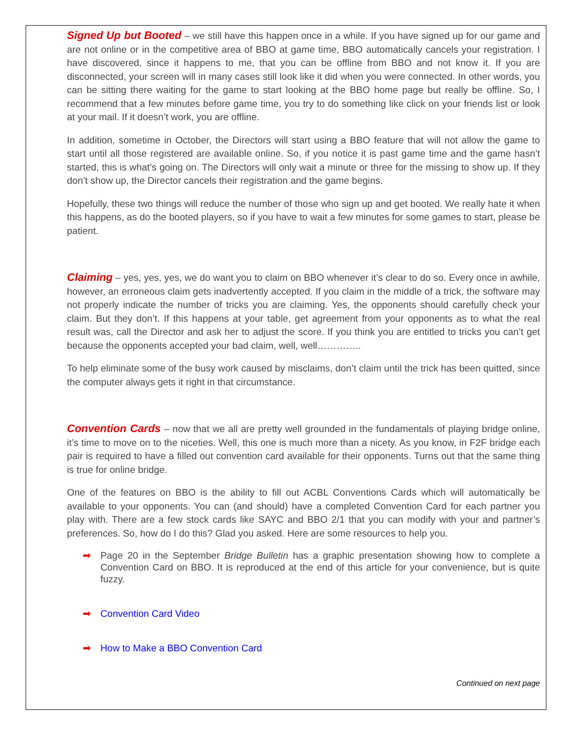Signed Up but Booted – we still have this happen once in a while. If you have signed up for our game and are not online or in the competitive area of BBO at game time, BBO automatically cancels your registration. I have discovered, since it happens to me, that you can be offline from BBO and not know it. If you are disconnected, your screen will in many cases still look like it did when you were connected. In other words, you can be sitting there waiting for the game to start looking at the BBO home page but really be offline. So, I recommend that a few minutes before game time, you try to do something like click on your friends list or look at your mail. If it doesn’t work, you are offline.
In addition, sometime in October, the Directors will start using a BBO feature that will not allow the game to start until all those registered are available online. So, if you notice it is past game time and the game hasn’t started, this is what’s going on. The Directors will only wait a minute or three for the missing to show up. If they don’t show up, the Director cancels their registration and the game begins.
Hopefully, these two things will reduce the number of those who sign up and get booted. We really hate it when this happens, as do the booted players, so if you have to wait a few minutes for some games to start, please be patient.
Claiming – yes, yes, yes, we do want you to claim on BBO whenever it’s clear to do so. Every once in awhile, however, an erroneous claim gets inadvertently accepted. If you claim in the middle of a trick, the software may not properly indicate the number of tricks you are claiming. Yes, the opponents should carefully check your claim. But they don’t. If this happens at your table, get agreement from your opponents as to what the real result was, call the Director and ask her to adjust the score. If you think you are entitled to tricks you can’t get because the opponents accepted your bad claim, well, well…………..
To help eliminate some of the busy work caused by misclaims, don’t claim until the trick has been quitted, since the computer always gets it right in that circumstance.
Convention Cards – now that we all are pretty well grounded in the fundamentals of playing bridge online, it’s time to move on to the niceties. Well, this one is much more than a nicety. As you know, in F2F bridge each pair is required to have a filled out convention card available for their opponents. Turns out that the same thing is true for online bridge.
One of the features on BBO is the ability to fill out ACBL Conventions Cards which will automatically be available to your opponents. You can (and should) have a completed Convention Card for each partner you play with. There are a few stock cards like SAYC and BBO 2/1 that you can modify with your and partner’s preferences. So, how do I do this? Glad you asked. Here are some resources to help you.
➡ Page 20 in the September Bridge Bulletin has a graphic presentation showing how to complete a Convention Card on BBO. It is reproduced at the end of this article for your convenience, but is quite fuzzy.
➡ Convention Card Video
➡ How to Make a BBO Convention Card
Continued on next page